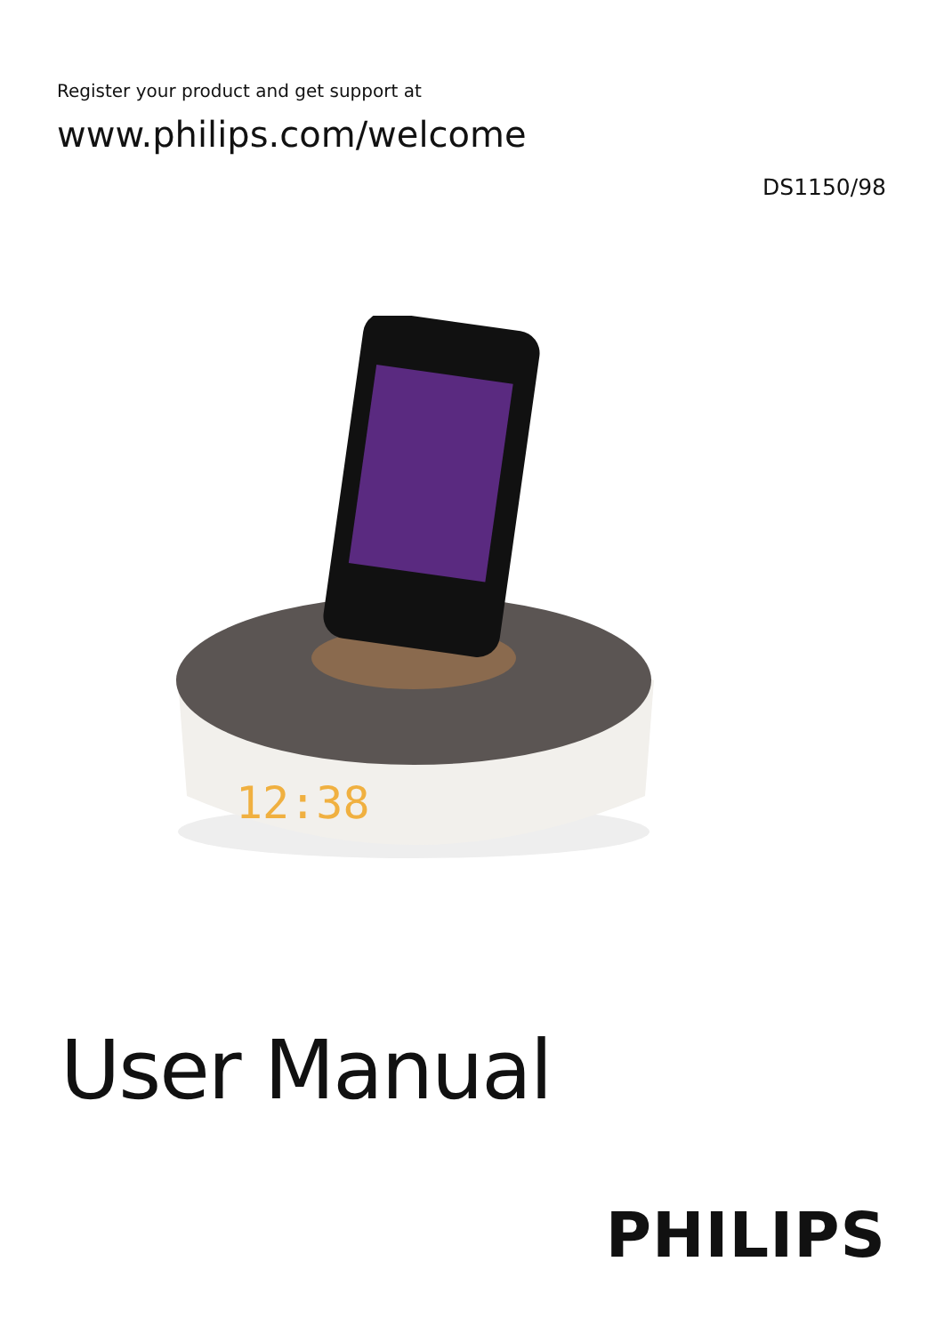Register your product and get support at
www.philips.com/welcome
DS1150/98
12:38
User Manual
PHILIPS